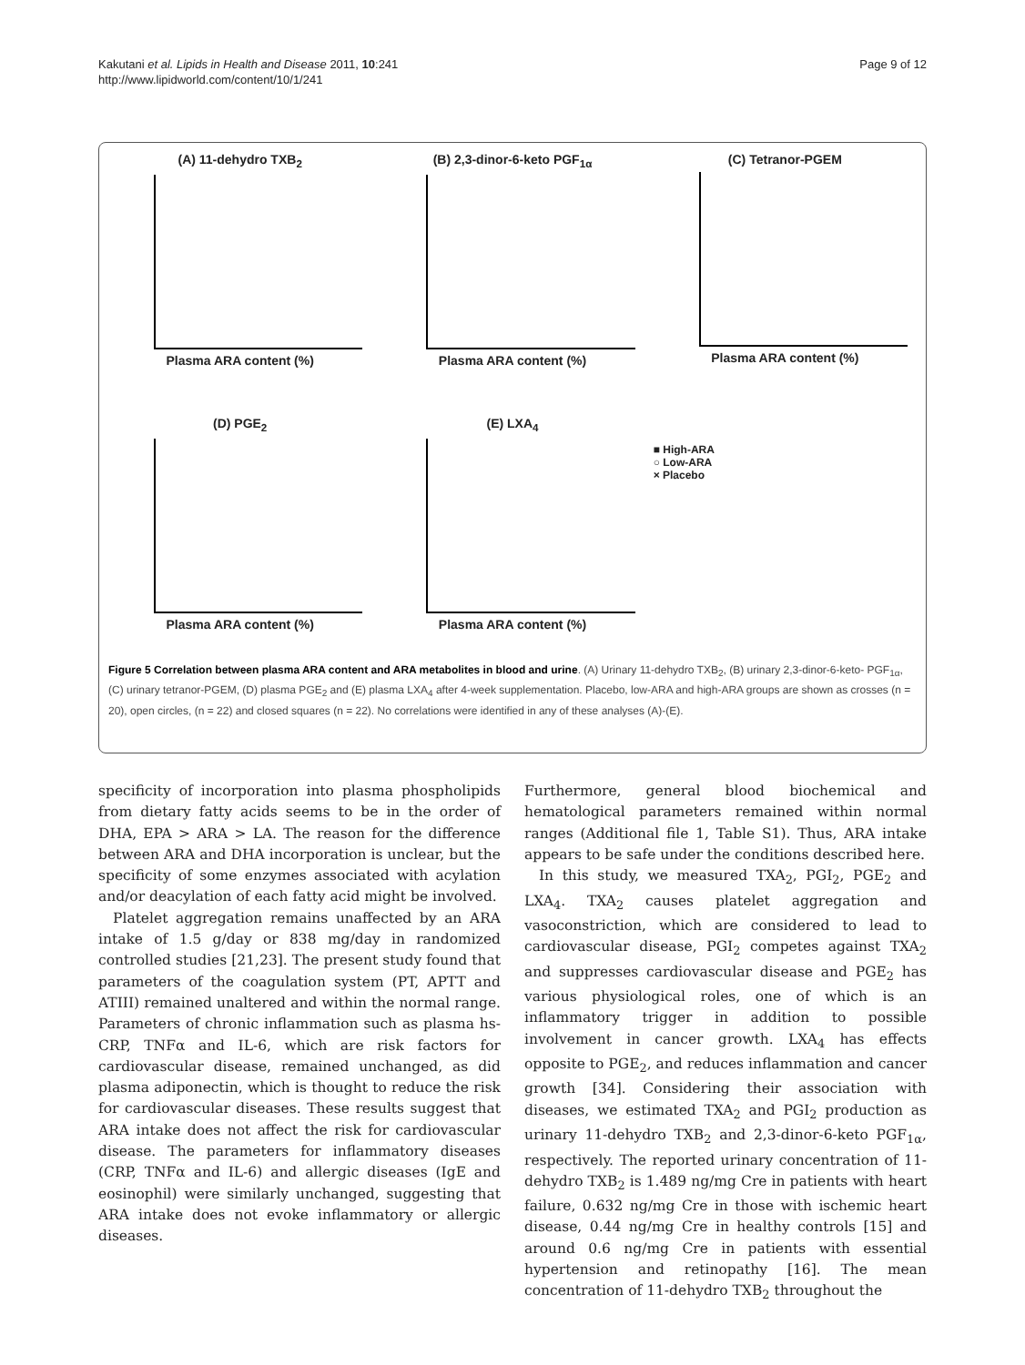Kakutani et al. Lipids in Health and Disease 2011, 10:241
http://www.lipidworld.com/content/10/1/241
Page 9 of 12
(A) 11-dehydro TXB<sub>2</sub>
Plasma ARA content (%)
(B) 2,3-dinor-6-keto PGF<sub>1α</sub>
Plasma ARA content (%)
(C) Tetranor-PGEM
Plasma ARA content (%)
(D) PGE<sub>2</sub>
Plasma ARA content (%)
(E) LXA<sub>4</sub>
Plasma ARA content (%)
■ High-ARA
○ Low-ARA
× Placebo
Figure 5 Correlation between plasma ARA content and ARA metabolites in blood and urine. (A) Urinary 11-dehydro TXB<sub>2</sub>, (B) urinary 2,3-dinor-6-keto- PGF<sub>1α</sub>, (C) urinary tetranor-PGEM, (D) plasma PGE<sub>2</sub> and (E) plasma LXA<sub>4</sub> after 4-week supplementation. Placebo, low-ARA and high-ARA groups are shown as crosses (n = 20), open circles, (n = 22) and closed squares (n = 22). No correlations were identified in any of these analyses (A)-(E).
specificity of incorporation into plasma phospholipids from dietary fatty acids seems to be in the order of DHA, EPA > ARA > LA. The reason for the difference between ARA and DHA incorporation is unclear, but the specificity of some enzymes associated with acylation and/or deacylation of each fatty acid might be involved.
Platelet aggregation remains unaffected by an ARA intake of 1.5 g/day or 838 mg/day in randomized controlled studies [21,23]. The present study found that parameters of the coagulation system (PT, APTT and ATIII) remained unaltered and within the normal range. Parameters of chronic inflammation such as plasma hs-CRP, TNFα and IL-6, which are risk factors for cardiovascular disease, remained unchanged, as did plasma adiponectin, which is thought to reduce the risk for cardiovascular diseases. These results suggest that ARA intake does not affect the risk for cardiovascular disease. The parameters for inflammatory diseases (CRP, TNFα and IL-6) and allergic diseases (IgE and eosinophil) were similarly unchanged, suggesting that ARA intake does not evoke inflammatory or allergic diseases.
Furthermore, general blood biochemical and hematological parameters remained within normal ranges (Additional file 1, Table S1). Thus, ARA intake appears to be safe under the conditions described here.
In this study, we measured TXA<sub>2</sub>, PGI<sub>2</sub>, PGE<sub>2</sub> and LXA<sub>4</sub>. TXA<sub>2</sub> causes platelet aggregation and vasoconstriction, which are considered to lead to cardiovascular disease, PGI<sub>2</sub> competes against TXA<sub>2</sub> and suppresses cardiovascular disease and PGE<sub>2</sub> has various physiological roles, one of which is an inflammatory trigger in addition to possible involvement in cancer growth. LXA<sub>4</sub> has effects opposite to PGE<sub>2</sub>, and reduces inflammation and cancer growth [34]. Considering their association with diseases, we estimated TXA<sub>2</sub> and PGI<sub>2</sub> production as urinary 11-dehydro TXB<sub>2</sub> and 2,3-dinor-6-keto PGF<sub>1α</sub>, respectively. The reported urinary concentration of 11-dehydro TXB<sub>2</sub> is 1.489 ng/mg Cre in patients with heart failure, 0.632 ng/mg Cre in those with ischemic heart disease, 0.44 ng/mg Cre in healthy controls [15] and around 0.6 ng/mg Cre in patients with essential hypertension and retinopathy [16]. The mean concentration of 11-dehydro TXB<sub>2</sub> throughout the